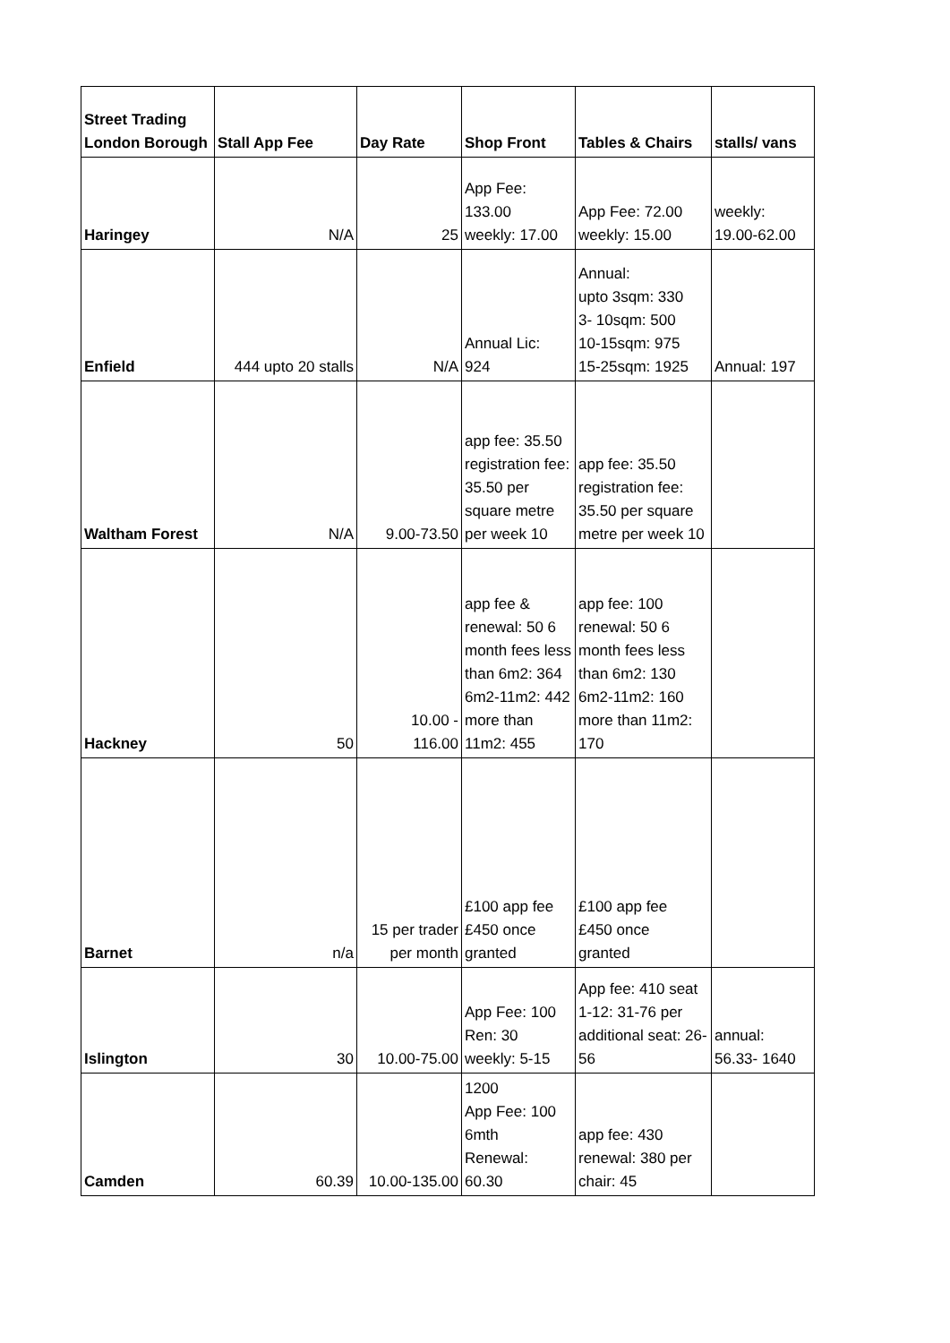| Street Trading London Borough | Stall App Fee | Day Rate | Shop Front | Tables & Chairs | stalls/ vans |
| --- | --- | --- | --- | --- | --- |
| Haringey | N/A | 25 | App Fee: 133.00 weekly: 17.00 | App Fee: 72.00 weekly: 15.00 | weekly: 19.00-62.00 |
| Enfield | 444 upto 20 stalls | N/A | Annual Lic: 924 | Annual: upto 3sqm: 330 3- 10sqm: 500 10-15sqm: 975 15-25sqm: 1925 | Annual: 197 |
| Waltham Forest | N/A | 9.00-73.50 | app fee: 35.50 registration fee: 35.50 per square metre per week 10 | app fee: 35.50 registration fee: 35.50 per square metre per week 10 | |
| Hackney | 50 | 10.00 - 116.00 | app fee & renewal: 50 6 month fees less than 6m2: 364 6m2-11m2: 442 more than 11m2: 455 | app fee: 100 renewal: 50 6 month fees less than 6m2: 130 6m2-11m2: 160 more than 11m2: 170 | |
| Barnet | n/a | 15 per trader per month | £100 app fee £450 once granted | £100 app fee £450 once granted | |
| Islington | 30 | 10.00-75.00 | App Fee: 100 Ren: 30 weekly: 5-15 | App fee: 410 seat 1-12: 31-76 per additional seat: 26-56 | annual: 56.33- 1640 |
| Camden | 60.39 | 10.00-135.00 | 1200 App Fee: 100 6mth Renewal: 60.30 | app fee: 430 renewal: 380 per chair: 45 | |